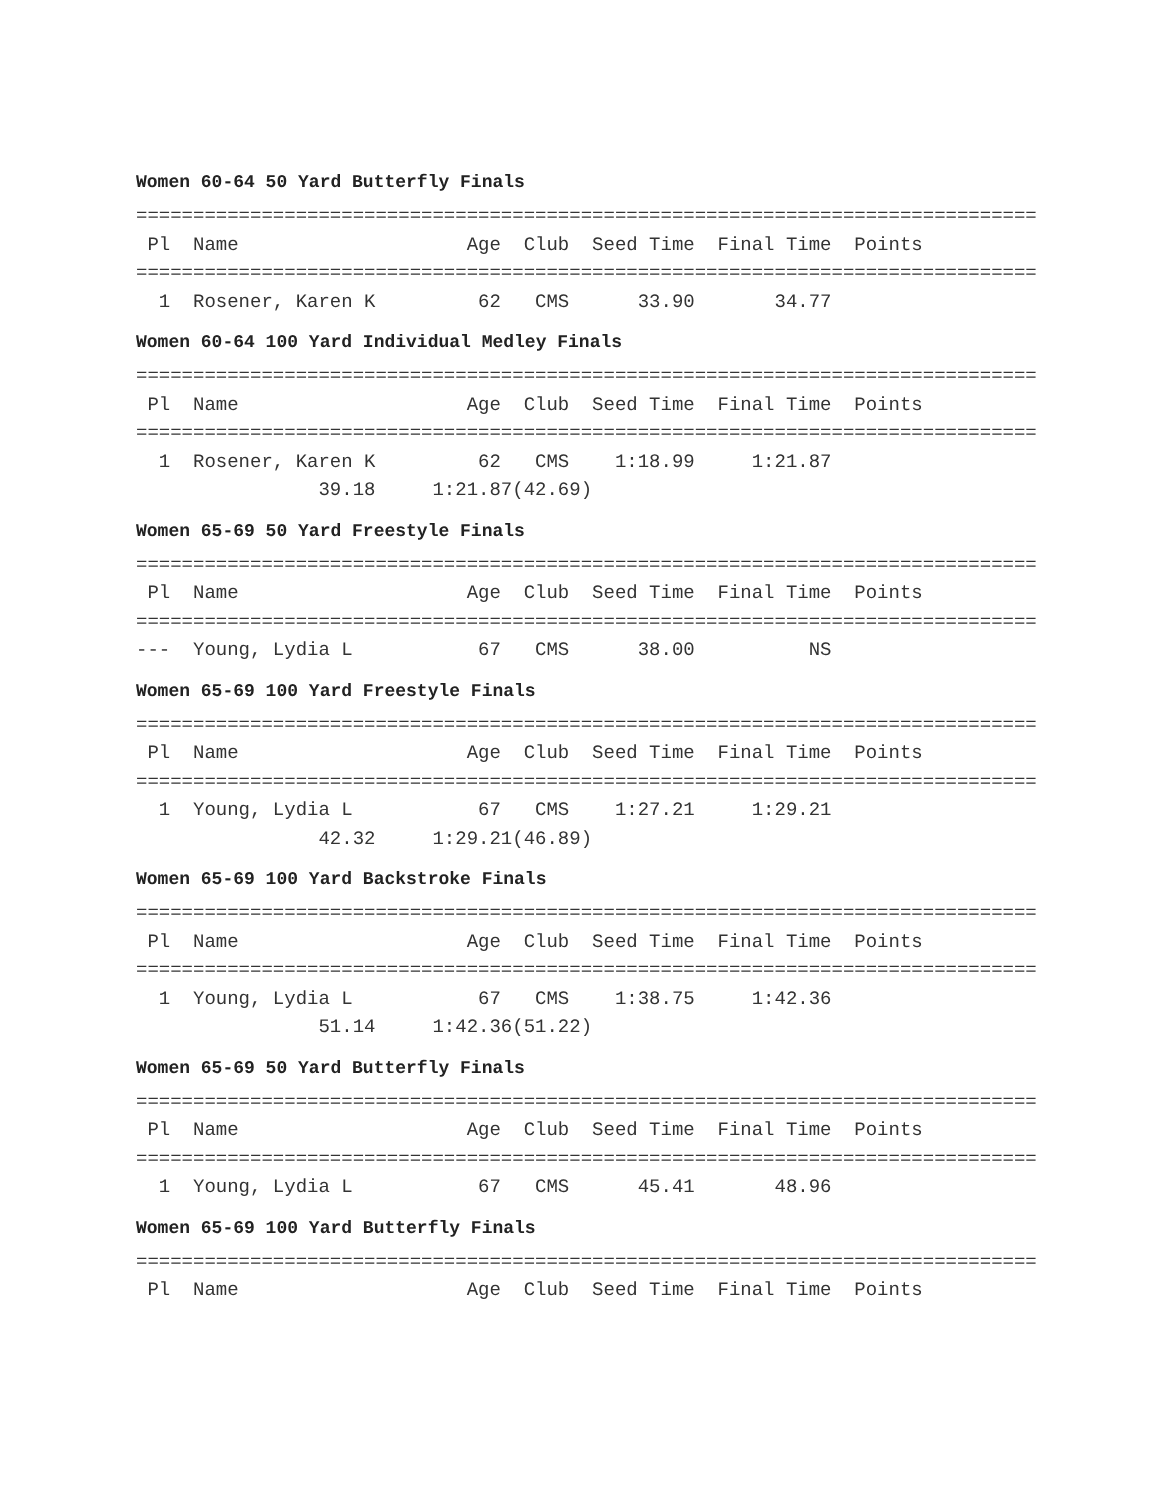Women 60-64 50 Yard Butterfly Finals
===============================================================================
 Pl  Name                    Age  Club  Seed Time  Final Time  Points
===============================================================================
  1  Rosener, Karen K         62   CMS      33.90       34.77
Women 60-64 100 Yard Individual Medley Finals
===============================================================================
 Pl  Name                    Age  Club  Seed Time  Final Time  Points
===============================================================================
  1  Rosener, Karen K         62   CMS    1:18.99     1:21.87
                39.18     1:21.87(42.69)
Women 65-69 50 Yard Freestyle Finals
===============================================================================
 Pl  Name                    Age  Club  Seed Time  Final Time  Points
===============================================================================
---  Young, Lydia L           67   CMS      38.00          NS
Women 65-69 100 Yard Freestyle Finals
===============================================================================
 Pl  Name                    Age  Club  Seed Time  Final Time  Points
===============================================================================
  1  Young, Lydia L           67   CMS    1:27.21     1:29.21
                42.32     1:29.21(46.89)
Women 65-69 100 Yard Backstroke Finals
===============================================================================
 Pl  Name                    Age  Club  Seed Time  Final Time  Points
===============================================================================
  1  Young, Lydia L           67   CMS    1:38.75     1:42.36
                51.14     1:42.36(51.22)
Women 65-69 50 Yard Butterfly Finals
===============================================================================
 Pl  Name                    Age  Club  Seed Time  Final Time  Points
===============================================================================
  1  Young, Lydia L           67   CMS      45.41       48.96
Women 65-69 100 Yard Butterfly Finals
===============================================================================
 Pl  Name                    Age  Club  Seed Time  Final Time  Points